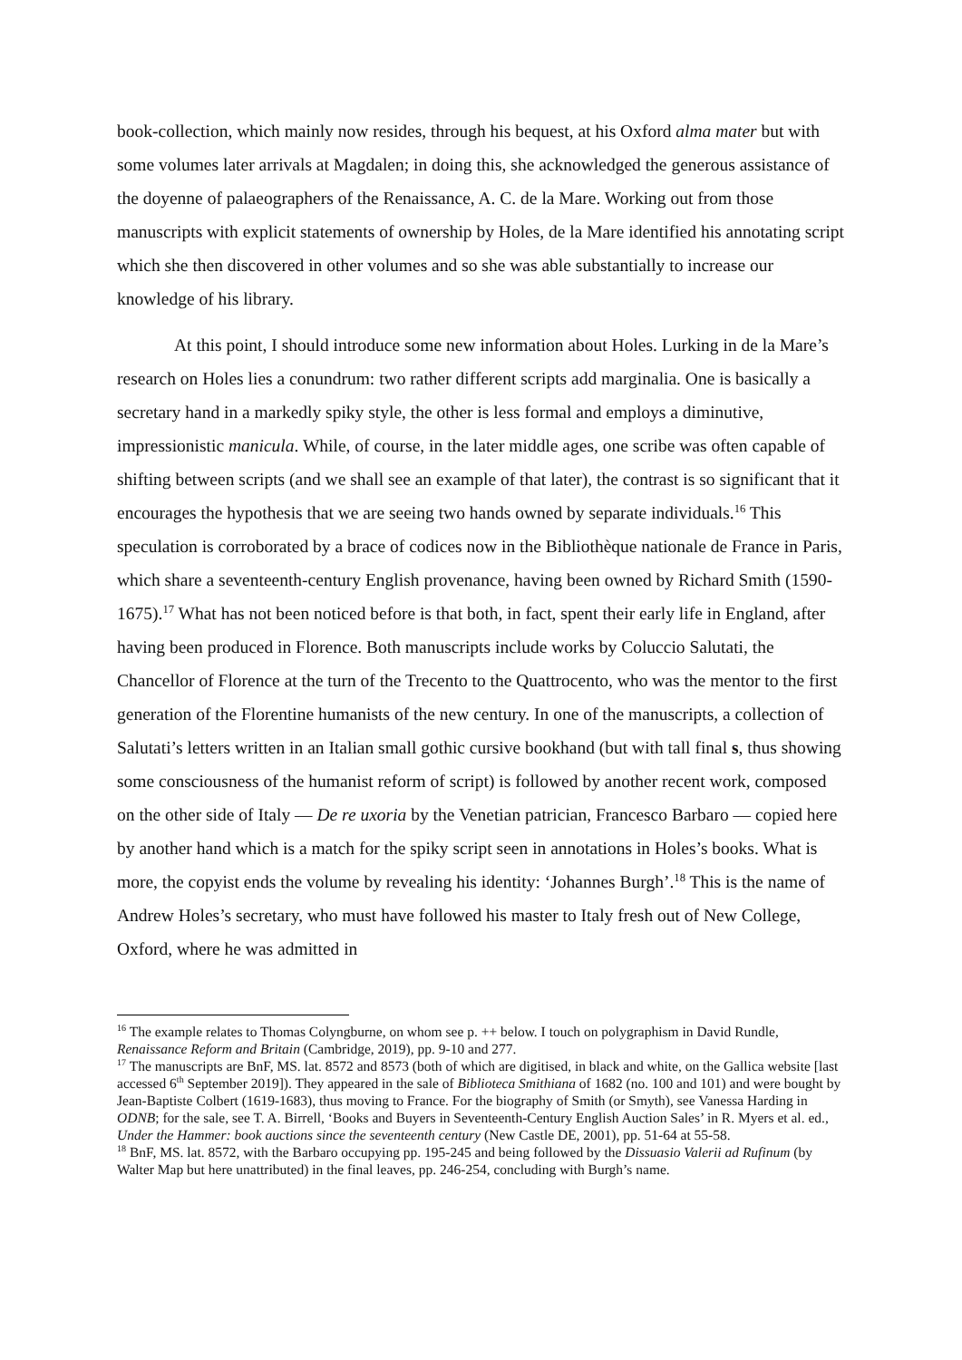book-collection, which mainly now resides, through his bequest, at his Oxford alma mater but with some volumes later arrivals at Magdalen; in doing this, she acknowledged the generous assistance of the doyenne of palaeographers of the Renaissance, A. C. de la Mare. Working out from those manuscripts with explicit statements of ownership by Holes, de la Mare identified his annotating script which she then discovered in other volumes and so she was able substantially to increase our knowledge of his library.
At this point, I should introduce some new information about Holes. Lurking in de la Mare’s research on Holes lies a conundrum: two rather different scripts add marginalia. One is basically a secretary hand in a markedly spiky style, the other is less formal and employs a diminutive, impressionistic manicula. While, of course, in the later middle ages, one scribe was often capable of shifting between scripts (and we shall see an example of that later), the contrast is so significant that it encourages the hypothesis that we are seeing two hands owned by separate individuals.<sup>16</sup> This speculation is corroborated by a brace of codices now in the Bibliothèque nationale de France in Paris, which share a seventeenth-century English provenance, having been owned by Richard Smith (1590-1675).<sup>17</sup> What has not been noticed before is that both, in fact, spent their early life in England, after having been produced in Florence. Both manuscripts include works by Coluccio Salutati, the Chancellor of Florence at the turn of the Trecento to the Quattrocento, who was the mentor to the first generation of the Florentine humanists of the new century. In one of the manuscripts, a collection of Salutati’s letters written in an Italian small gothic cursive bookhand (but with tall final s, thus showing some consciousness of the humanist reform of script) is followed by another recent work, composed on the other side of Italy — De re uxoria by the Venetian patrician, Francesco Barbaro — copied here by another hand which is a match for the spiky script seen in annotations in Holes’s books. What is more, the copyist ends the volume by revealing his identity: ‘Johannes Burgh’.<sup>18</sup> This is the name of Andrew Holes’s secretary, who must have followed his master to Italy fresh out of New College, Oxford, where he was admitted in
<sup>16</sup> The example relates to Thomas Colyngburne, on whom see p. ++ below. I touch on polygraphism in David Rundle, Renaissance Reform and Britain (Cambridge, 2019), pp. 9-10 and 277.
<sup>17</sup> The manuscripts are BnF, MS. lat. 8572 and 8573 (both of which are digitised, in black and white, on the Gallica website [last accessed 6<sup>th</sup> September 2019]). They appeared in the sale of Biblioteca Smithiana of 1682 (no. 100 and 101) and were bought by Jean-Baptiste Colbert (1619-1683), thus moving to France. For the biography of Smith (or Smyth), see Vanessa Harding in ODNB; for the sale, see T. A. Birrell, ‘Books and Buyers in Seventeenth-Century English Auction Sales’ in R. Myers et al. ed., Under the Hammer: book auctions since the seventeenth century (New Castle DE, 2001), pp. 51-64 at 55-58.
<sup>18</sup> BnF, MS. lat. 8572, with the Barbaro occupying pp. 195-245 and being followed by the Dissuasio Valerii ad Rufinum (by Walter Map but here unattributed) in the final leaves, pp. 246-254, concluding with Burgh’s name.